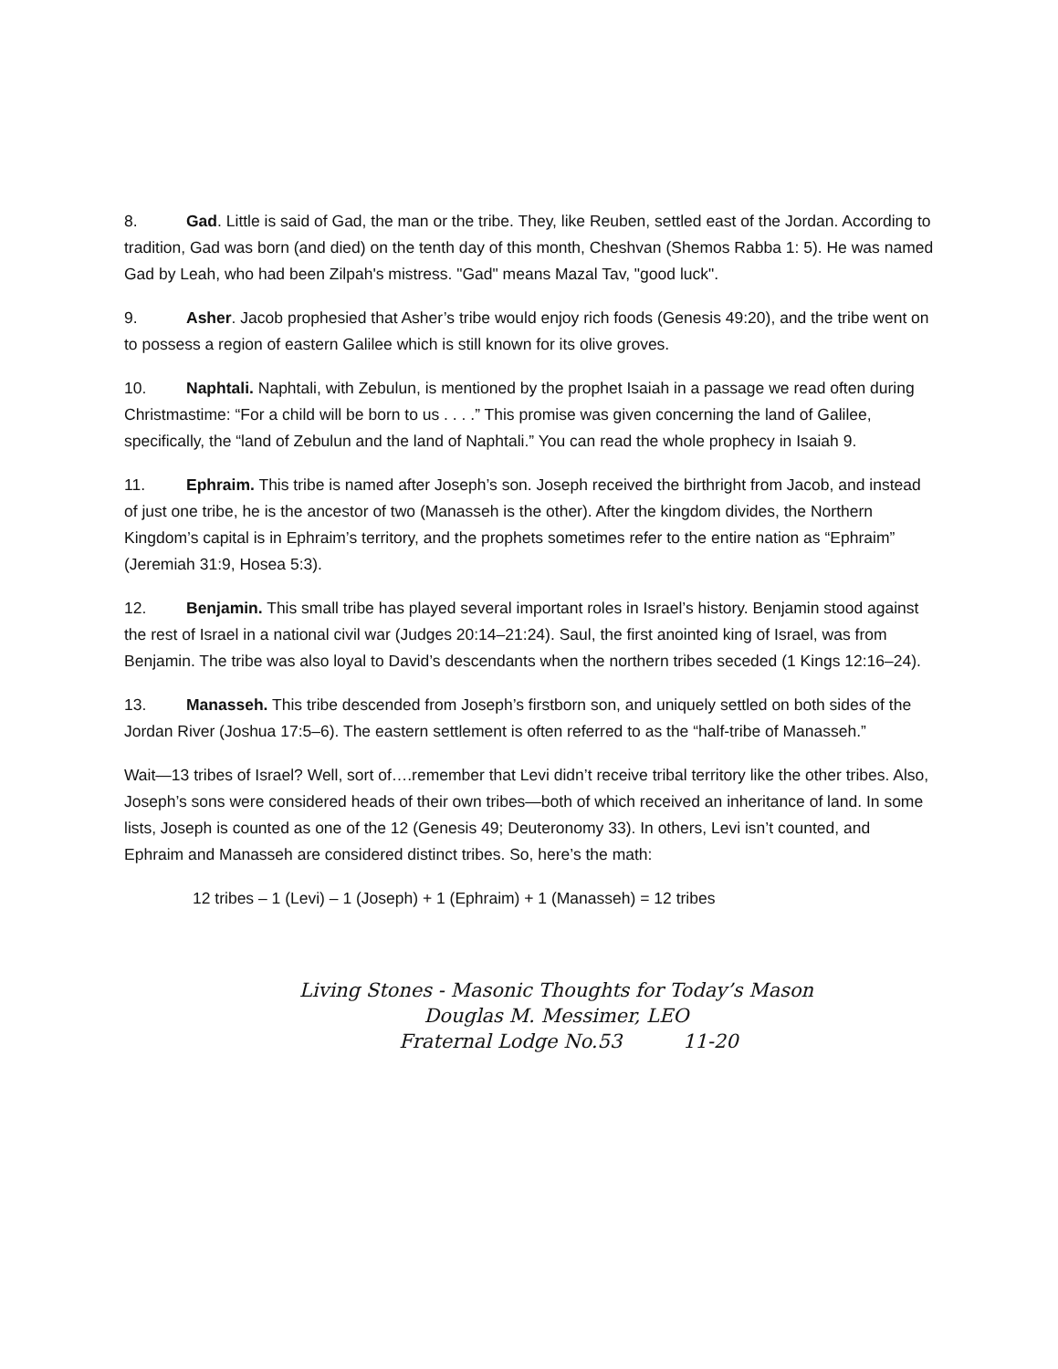8. Gad. Little is said of Gad, the man or the tribe. They, like Reuben, settled east of the Jordan. According to tradition, Gad was born (and died) on the tenth day of this month, Cheshvan (Shemos Rabba 1: 5). He was named Gad by Leah, who had been Zilpah's mistress. "Gad" means Mazal Tav, "good luck".
9. Asher. Jacob prophesied that Asher’s tribe would enjoy rich foods (Genesis 49:20), and the tribe went on to possess a region of eastern Galilee which is still known for its olive groves.
10. Naphtali. Naphtali, with Zebulun, is mentioned by the prophet Isaiah in a passage we read often during Christmastime: “For a child will be born to us . . . .” This promise was given concerning the land of Galilee, specifically, the “land of Zebulun and the land of Naphtali.” You can read the whole prophecy in Isaiah 9.
11. Ephraim. This tribe is named after Joseph’s son. Joseph received the birthright from Jacob, and instead of just one tribe, he is the ancestor of two (Manasseh is the other). After the kingdom divides, the Northern Kingdom’s capital is in Ephraim’s territory, and the prophets sometimes refer to the entire nation as “Ephraim” (Jeremiah 31:9, Hosea 5:3).
12. Benjamin. This small tribe has played several important roles in Israel’s history. Benjamin stood against the rest of Israel in a national civil war (Judges 20:14–21:24). Saul, the first anointed king of Israel, was from Benjamin. The tribe was also loyal to David’s descendants when the northern tribes seceded (1 Kings 12:16–24).
13. Manasseh. This tribe descended from Joseph’s firstborn son, and uniquely settled on both sides of the Jordan River (Joshua 17:5–6). The eastern settlement is often referred to as the “half-tribe of Manasseh.”
Wait—13 tribes of Israel? Well, sort of….remember that Levi didn’t receive tribal territory like the other tribes. Also, Joseph’s sons were considered heads of their own tribes—both of which received an inheritance of land. In some lists, Joseph is counted as one of the 12 (Genesis 49; Deuteronomy 33). In others, Levi isn’t counted, and Ephraim and Manasseh are considered distinct tribes. So, here’s the math:
12 tribes – 1 (Levi) – 1 (Joseph) + 1 (Ephraim) + 1 (Manasseh) = 12 tribes
Living Stones - Masonic Thoughts for Today’s Mason
Douglas M. Messimer, LEO
Fraternal Lodge No.53 11-20